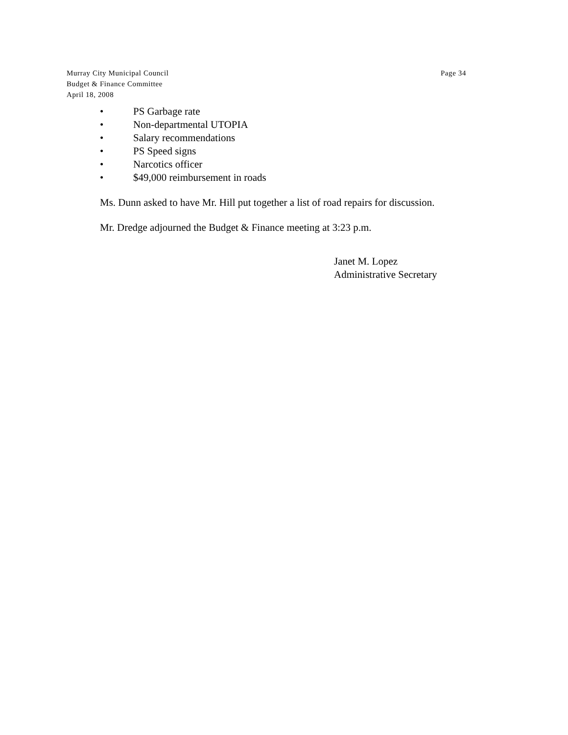Murray City Municipal Council
Budget & Finance Committee
April 18, 2008
Page 34
• PS Garbage rate
• Non-departmental UTOPIA
• Salary recommendations
• PS Speed signs
• Narcotics officer
• $49,000 reimbursement in roads
Ms. Dunn asked to have Mr. Hill put together a list of road repairs for discussion.
Mr. Dredge adjourned the Budget & Finance meeting at 3:23 p.m.
Janet M. Lopez
Administrative Secretary